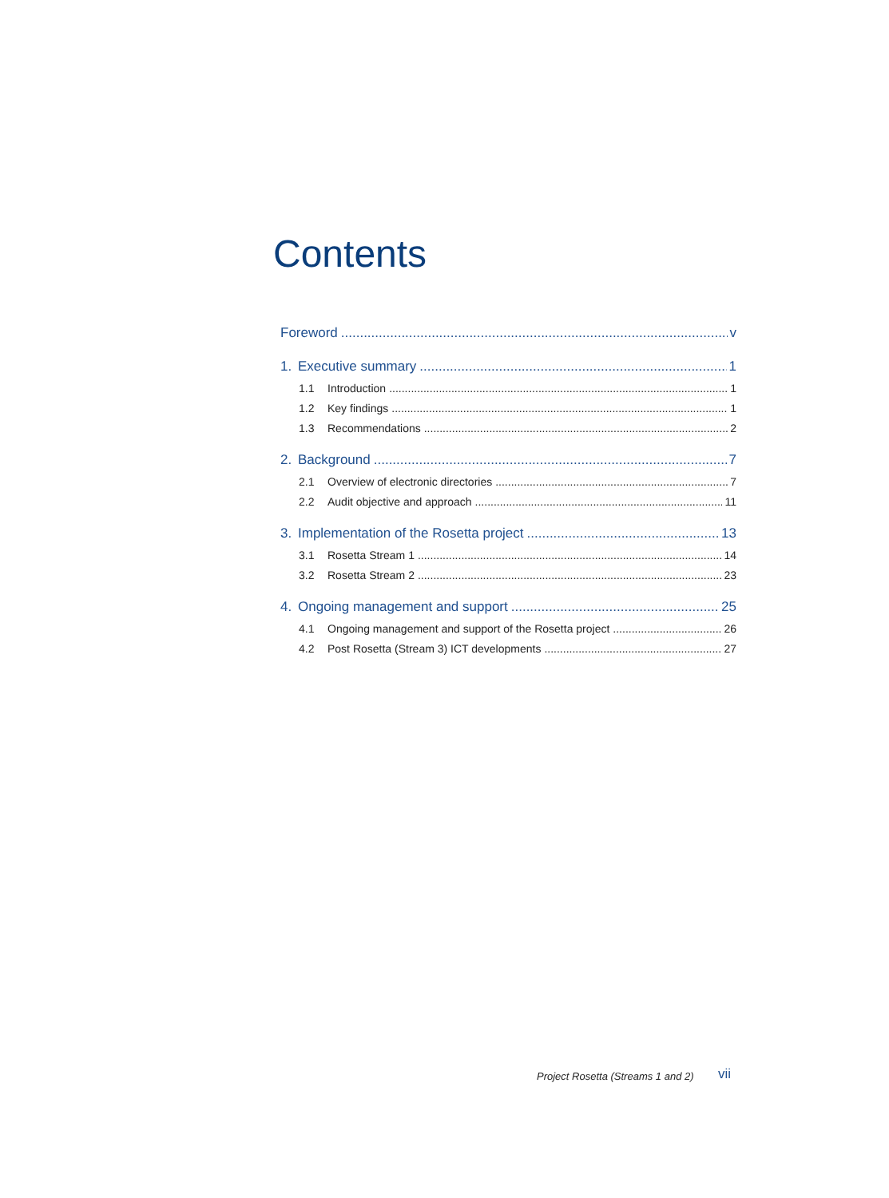Contents
Foreword v
1. Executive summary 1
1.1 Introduction 1
1.2 Key findings 1
1.3 Recommendations 2
2. Background 7
2.1 Overview of electronic directories 7
2.2 Audit objective and approach 11
3. Implementation of the Rosetta project 13
3.1 Rosetta Stream 1 14
3.2 Rosetta Stream 2 23
4. Ongoing management and support 25
4.1 Ongoing management and support of the Rosetta project 26
4.2 Post Rosetta (Stream 3) ICT developments 27
Project Rosetta (Streams 1 and 2)
vii